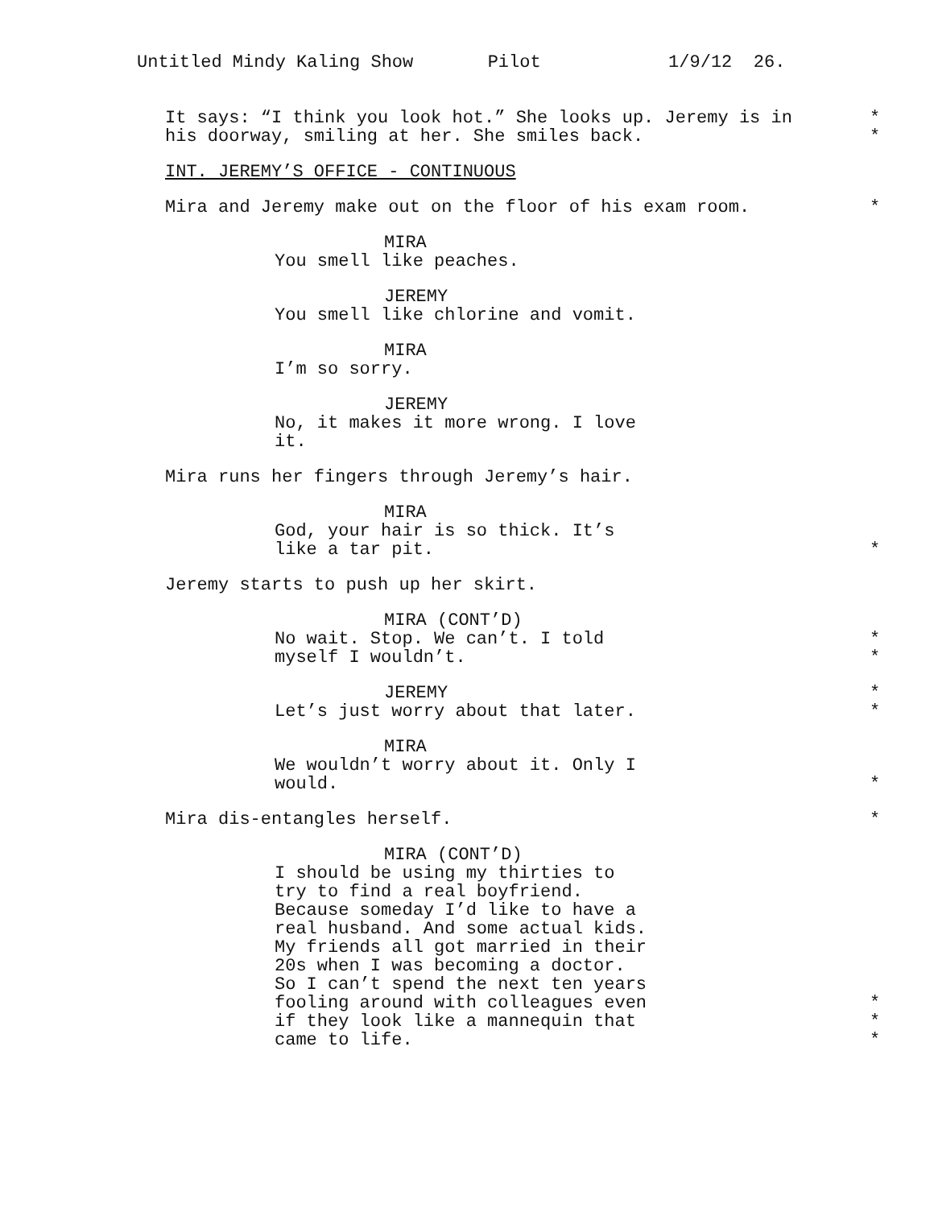Untitled Mindy Kaling Show Pilot 1/9/12 26.
It says: “I think you look hot.” She looks up. Jeremy is in *
his doorway, smiling at her. She smiles back. *
INT. JEREMY’S OFFICE - CONTINUOUS
Mira and Jeremy make out on the floor of his exam room. *
MIRA
You smell like peaches.
JEREMY
You smell like chlorine and vomit.
MIRA
I’m so sorry.
JEREMY
No, it makes it more wrong. I love
it.
Mira runs her fingers through Jeremy’s hair.
MIRA
God, your hair is so thick. It’s
like a tar pit. *
Jeremy starts to push up her skirt.
MIRA (CONT’D)
No wait. Stop. We can’t. I told *
myself I wouldn’t. *
JEREMY *
Let’s just worry about that later. *
MIRA
We wouldn’t worry about it. Only I
would. *
Mira dis-entangles herself. *
MIRA (CONT’D)
I should be using my thirties to
try to find a real boyfriend.
Because someday I’d like to have a
real husband. And some actual kids.
My friends all got married in their
20s when I was becoming a doctor.
So I can’t spend the next ten years
fooling around with colleagues even *
if they look like a mannequin that *
came to life. *